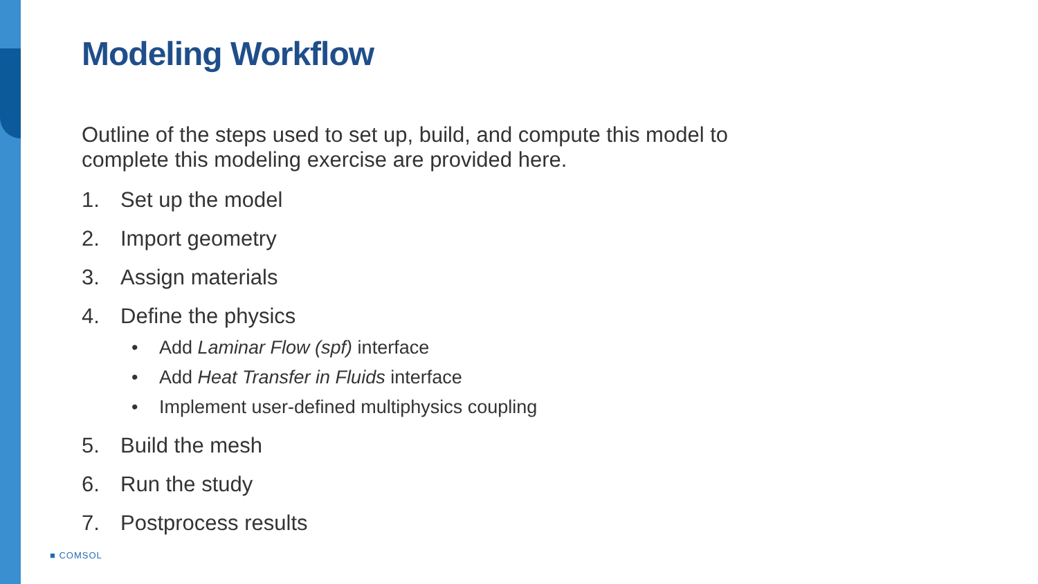Modeling Workflow
Outline of the steps used to set up, build, and compute this model to complete this modeling exercise are provided here.
1. Set up the model
2. Import geometry
3. Assign materials
4. Define the physics
• Add Laminar Flow (spf) interface
• Add Heat Transfer in Fluids interface
• Implement user-defined multiphysics coupling
5. Build the mesh
6. Run the study
7. Postprocess results
■ COMSOL